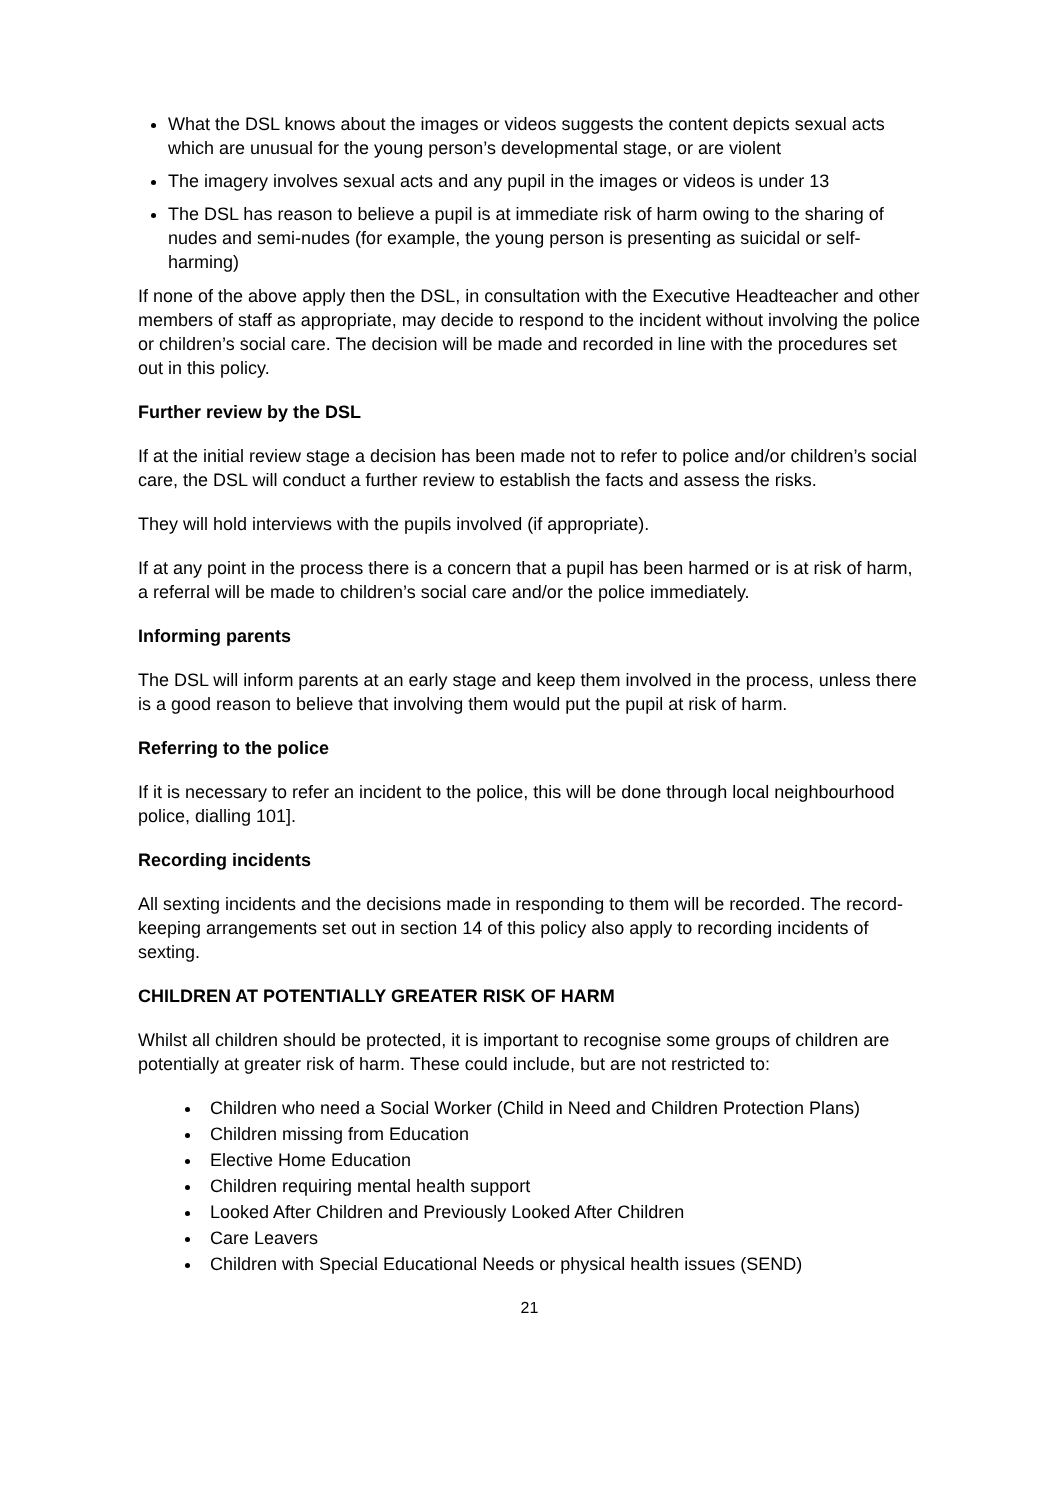What the DSL knows about the images or videos suggests the content depicts sexual acts which are unusual for the young person’s developmental stage, or are violent
The imagery involves sexual acts and any pupil in the images or videos is under 13
The DSL has reason to believe a pupil is at immediate risk of harm owing to the sharing of nudes and semi-nudes (for example, the young person is presenting as suicidal or self-harming)
If none of the above apply then the DSL, in consultation with the Executive Headteacher and other members of staff as appropriate, may decide to respond to the incident without involving the police or children’s social care. The decision will be made and recorded in line with the procedures set out in this policy.
Further review by the DSL
If at the initial review stage a decision has been made not to refer to police and/or children’s social care, the DSL will conduct a further review to establish the facts and assess the risks.
They will hold interviews with the pupils involved (if appropriate).
If at any point in the process there is a concern that a pupil has been harmed or is at risk of harm, a referral will be made to children’s social care and/or the police immediately.
Informing parents
The DSL will inform parents at an early stage and keep them involved in the process, unless there is a good reason to believe that involving them would put the pupil at risk of harm.
Referring to the police
If it is necessary to refer an incident to the police, this will be done through local neighbourhood police, dialling 101].
Recording incidents
All sexting incidents and the decisions made in responding to them will be recorded. The record-keeping arrangements set out in section 14 of this policy also apply to recording incidents of sexting.
CHILDREN AT POTENTIALLY GREATER RISK OF HARM
Whilst all children should be protected, it is important to recognise some groups of children are potentially at greater risk of harm. These could include, but are not restricted to:
Children who need a Social Worker (Child in Need and Children Protection Plans)
Children missing from Education
Elective Home Education
Children requiring mental health support
Looked After Children and Previously Looked After Children
Care Leavers
Children with Special Educational Needs or physical health issues (SEND)
21